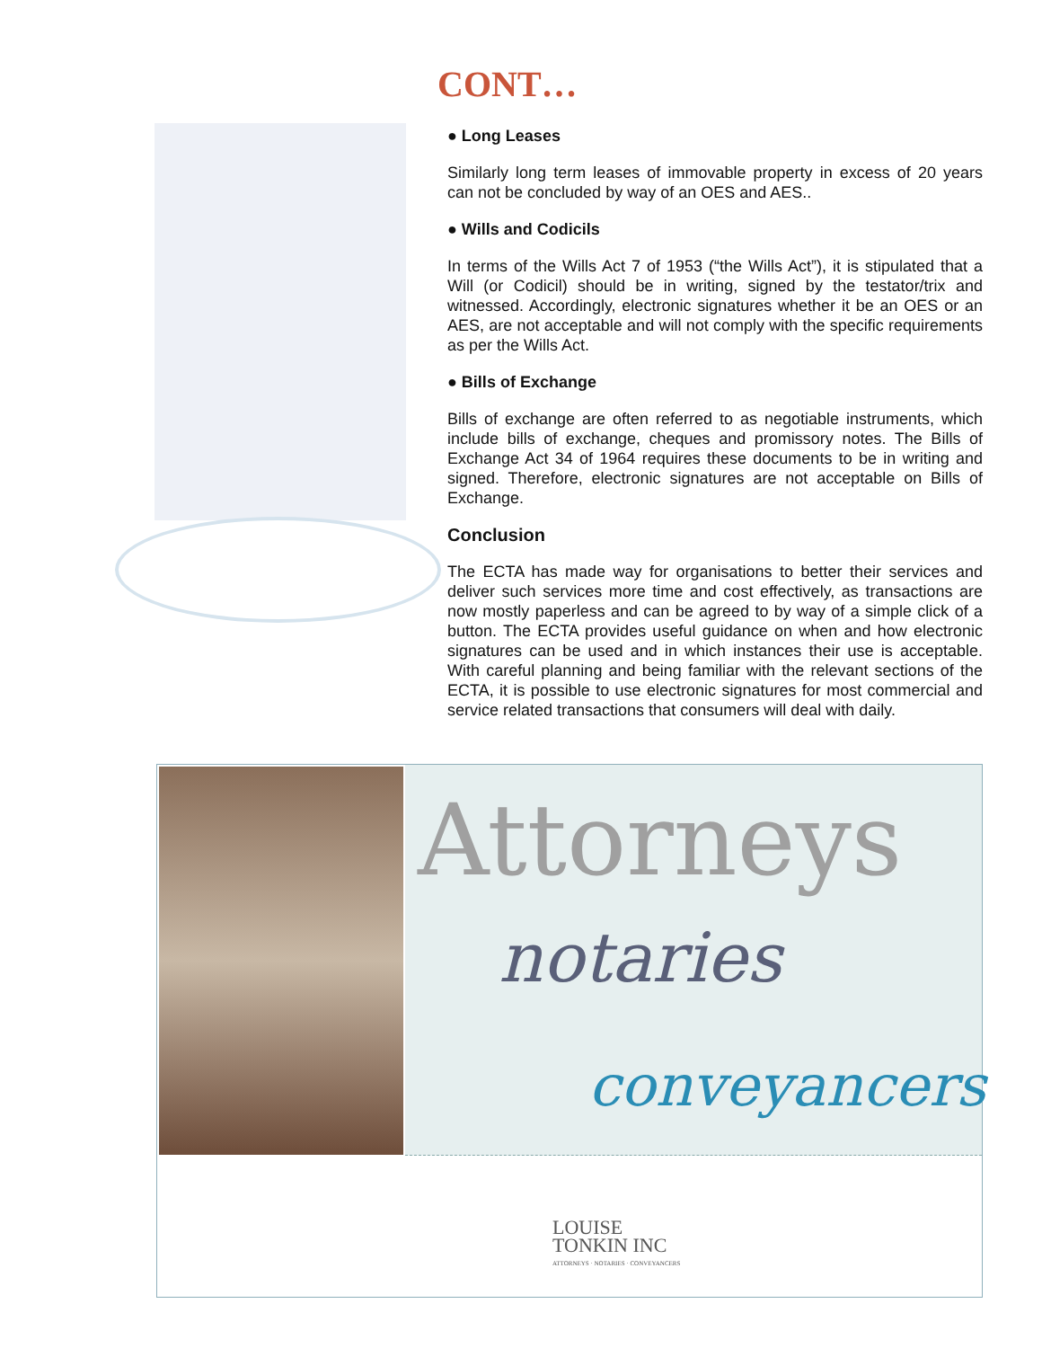CONT…
● Long Leases
Similarly long term leases of immovable property in excess of 20 years can not be concluded by way of an OES and AES..
● Wills and Codicils
In terms of the Wills Act 7 of 1953 (“the Wills Act”), it is stipulated that a Will (or Codicil) should be in writing, signed by the testator/trix and witnessed. Accordingly, electronic signatures whether it be an OES or an AES, are not acceptable and will not comply with the specific requirements as per the Wills Act.
● Bills of Exchange
Bills of exchange are often referred to as negotiable instruments, which include bills of exchange, cheques and promissory notes. The Bills of Exchange Act 34 of 1964 requires these documents to be in writing and signed. Therefore, electronic signatures are not acceptable on Bills of Exchange.
Conclusion
The ECTA has made way for organisations to better their services and deliver such services more time and cost effectively, as transactions are now mostly paperless and can be agreed to by way of a simple click of a button. The ECTA provides useful guidance on when and how electronic signatures can be used and in which instances their use is acceptable. With careful planning and being familiar with the relevant sections of the ECTA, it is possible to use electronic signatures for most commercial and service related transactions that consumers will deal with daily.
Attorneys
notaries
conveyancers
LOUISE
TONKIN INC
ATTORNEYS · NOTARIES · CONVEYANCERS